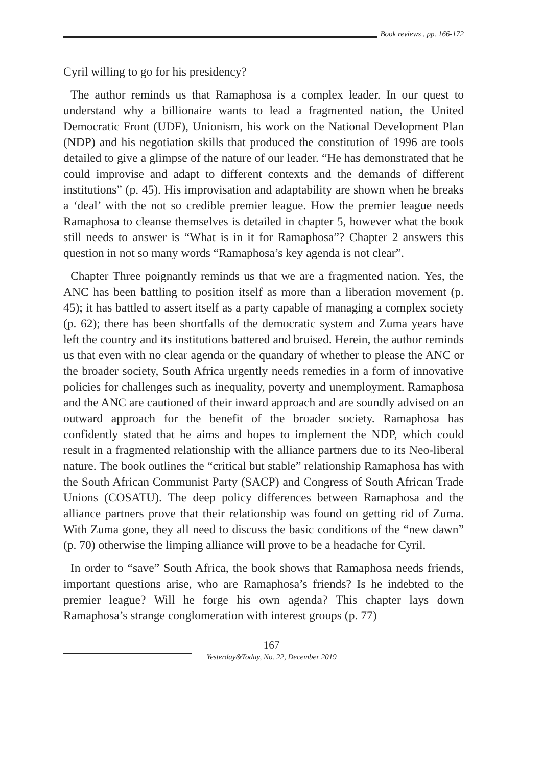Book reviews , pp. 166-172
Cyril willing to go for his presidency?
The author reminds us that Ramaphosa is a complex leader. In our quest to understand why a billionaire wants to lead a fragmented nation, the United Democratic Front (UDF), Unionism, his work on the National Development Plan (NDP) and his negotiation skills that produced the constitution of 1996 are tools detailed to give a glimpse of the nature of our leader. “He has demonstrated that he could improvise and adapt to different contexts and the demands of different institutions” (p. 45). His improvisation and adaptability are shown when he breaks a ‘deal’ with the not so credible premier league. How the premier league needs Ramaphosa to cleanse themselves is detailed in chapter 5, however what the book still needs to answer is “What is in it for Ramaphosa”? Chapter 2 answers this question in not so many words “Ramaphosa’s key agenda is not clear”.
Chapter Three poignantly reminds us that we are a fragmented nation. Yes, the ANC has been battling to position itself as more than a liberation movement (p. 45); it has battled to assert itself as a party capable of managing a complex society (p. 62); there has been shortfalls of the democratic system and Zuma years have left the country and its institutions battered and bruised. Herein, the author reminds us that even with no clear agenda or the quandary of whether to please the ANC or the broader society, South Africa urgently needs remedies in a form of innovative policies for challenges such as inequality, poverty and unemployment. Ramaphosa and the ANC are cautioned of their inward approach and are soundly advised on an outward approach for the benefit of the broader society. Ramaphosa has confidently stated that he aims and hopes to implement the NDP, which could result in a fragmented relationship with the alliance partners due to its Neo-liberal nature. The book outlines the “critical but stable” relationship Ramaphosa has with the South African Communist Party (SACP) and Congress of South African Trade Unions (COSATU). The deep policy differences between Ramaphosa and the alliance partners prove that their relationship was found on getting rid of Zuma. With Zuma gone, they all need to discuss the basic conditions of the “new dawn” (p. 70) otherwise the limping alliance will prove to be a headache for Cyril.
In order to “save” South Africa, the book shows that Ramaphosa needs friends, important questions arise, who are Ramaphosa’s friends? Is he indebted to the premier league? Will he forge his own agenda? This chapter lays down Ramaphosa’s strange conglomeration with interest groups (p. 77)
167
Yesterday&Today, No. 22, December 2019